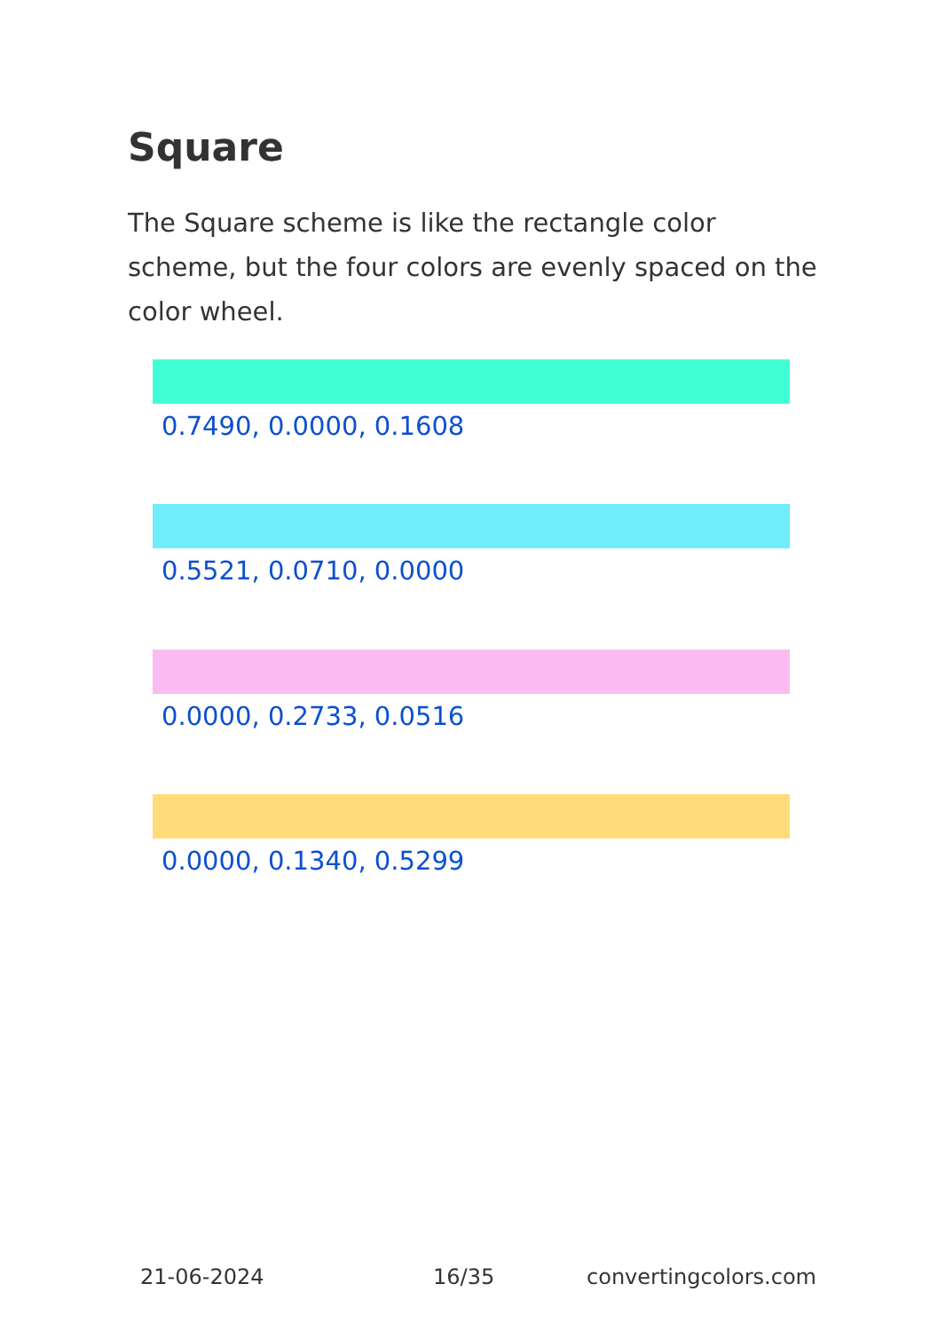Square
The Square scheme is like the rectangle color scheme, but the four colors are evenly spaced on the color wheel.
0.7490, 0.0000, 0.1608
0.5521, 0.0710, 0.0000
0.0000, 0.2733, 0.0516
0.0000, 0.1340, 0.5299
21-06-2024 16/35 convertingcolors.com